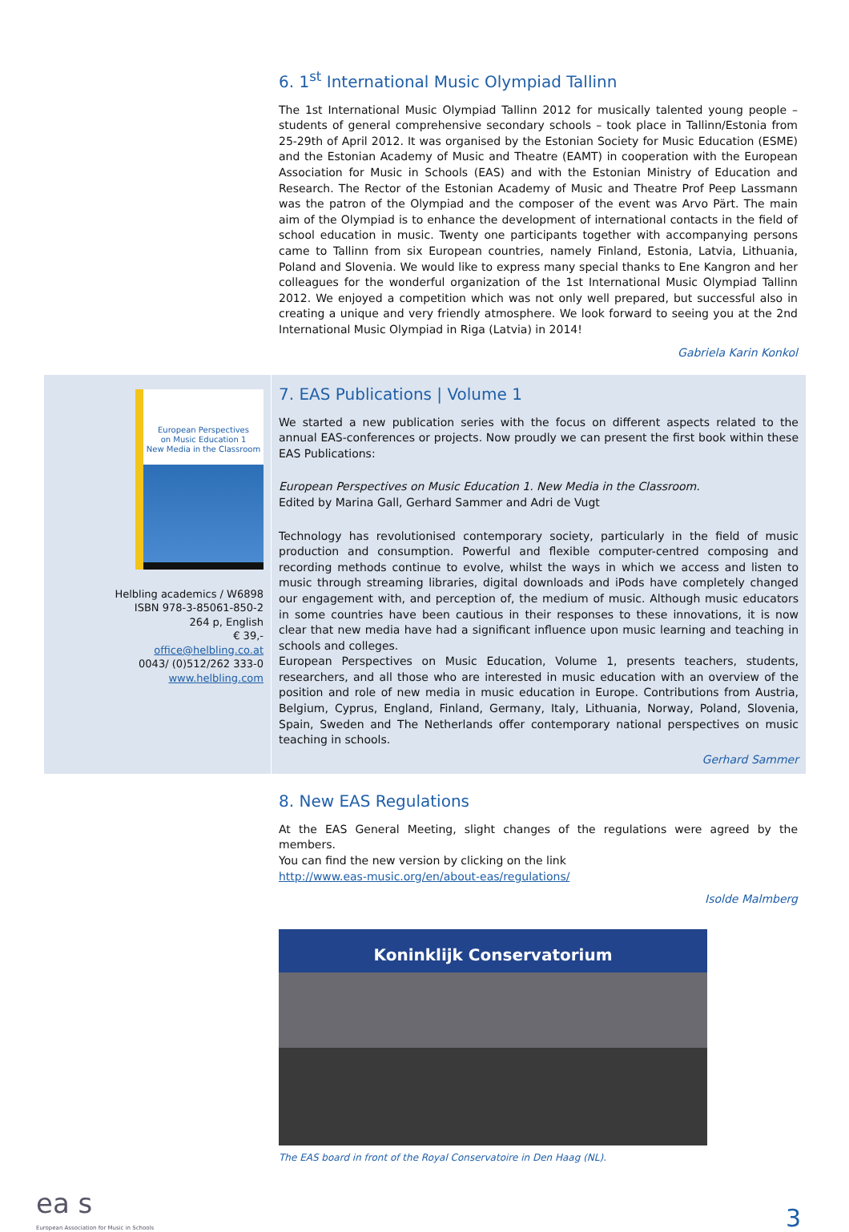6. 1<sup>st</sup> International Music Olympiad Tallinn
The 1st International Music Olympiad Tallinn 2012 for musically talented young people – students of general comprehensive secondary schools – took place in Tallinn/Estonia from 25-29th of April 2012. It was organised by the Estonian Society for Music Education (ESME) and the Estonian Academy of Music and Theatre (EAMT) in cooperation with the European Association for Music in Schools (EAS) and with the Estonian Ministry of Education and Research. The Rector of the Estonian Academy of Music and Theatre Prof Peep Lassmann was the patron of the Olympiad and the composer of the event was Arvo Pärt. The main aim of the Olympiad is to enhance the development of international contacts in the field of school education in music. Twenty one participants together with accompanying persons came to Tallinn from six European countries, namely Finland, Estonia, Latvia, Lithuania, Poland and Slovenia. We would like to express many special thanks to Ene Kangron and her colleagues for the wonderful organization of the 1st International Music Olympiad Tallinn 2012. We enjoyed a competition which was not only well prepared, but successful also in creating a unique and very friendly atmosphere. We look forward to seeing you at the 2nd International Music Olympiad in Riga (Latvia) in 2014!
Gabriela Karin Konkol
European Perspectives
on Music Education 1
New Media in the Classroom
Helbling academics / W6898
ISBN 978-3-85061-850-2
264 p, English
€ 39,-
office@helbling.co.at
0043/ (0)512/262 333-0
www.helbling.com
7. EAS Publications | Volume 1
We started a new publication series with the focus on different aspects related to the annual EAS-conferences or projects. Now proudly we can present the first book within these EAS Publications:
European Perspectives on Music Education 1. New Media in the Classroom.
Edited by Marina Gall, Gerhard Sammer and Adri de Vugt
Technology has revolutionised contemporary society, particularly in the field of music production and consumption. Powerful and flexible computer-centred composing and recording methods continue to evolve, whilst the ways in which we access and listen to music through streaming libraries, digital downloads and iPods have completely changed our engagement with, and perception of, the medium of music. Although music educators in some countries have been cautious in their responses to these innovations, it is now clear that new media have had a significant influence upon music learning and teaching in schools and colleges.
European Perspectives on Music Education, Volume 1, presents teachers, students, researchers, and all those who are interested in music education with an overview of the position and role of new media in music education in Europe. Contributions from Austria, Belgium, Cyprus, England, Finland, Germany, Italy, Lithuania, Norway, Poland, Slovenia, Spain, Sweden and The Netherlands offer contemporary national perspectives on music teaching in schools.
Gerhard Sammer
8. New EAS Regulations
At the EAS General Meeting, slight changes of the regulations were agreed by the members.
You can find the new version by clicking on the link
http://www.eas-music.org/en/about-eas/regulations/
Isolde Malmberg
Koninklijk Conservatorium
The EAS board in front of the Royal Conservatoire in Den Haag (NL).
ea s
European Association for Music in Schools
3